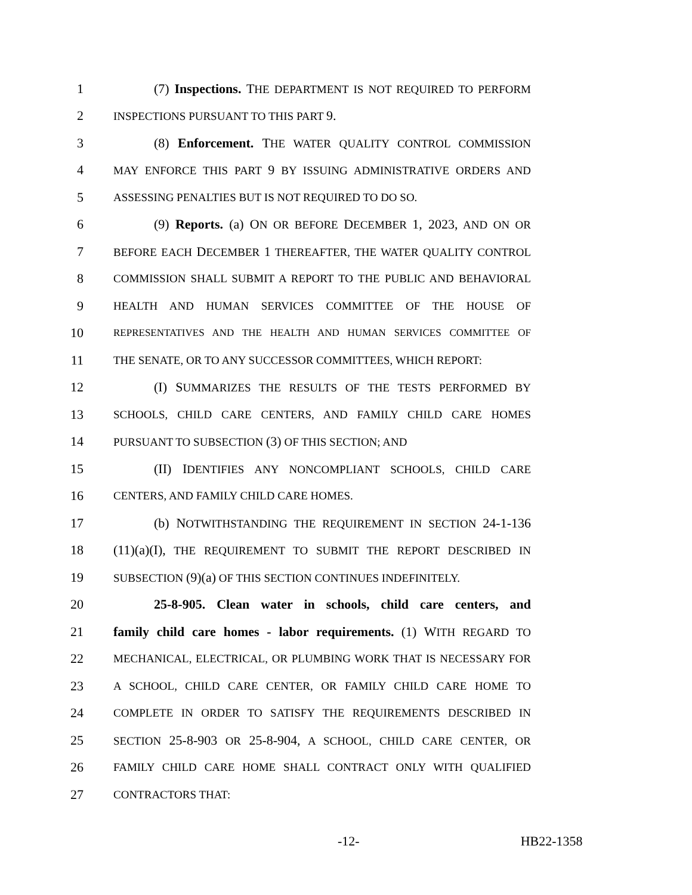1 (7) Inspections. THE DEPARTMENT IS NOT REQUIRED TO PERFORM
2 INSPECTIONS PURSUANT TO THIS PART 9.
3 (8) Enforcement. THE WATER QUALITY CONTROL COMMISSION
4 MAY ENFORCE THIS PART 9 BY ISSUING ADMINISTRATIVE ORDERS AND
5 ASSESSING PENALTIES BUT IS NOT REQUIRED TO DO SO.
6 (9) Reports. (a) ON OR BEFORE DECEMBER 1, 2023, AND ON OR
7 BEFORE EACH DECEMBER 1 THEREAFTER, THE WATER QUALITY CONTROL
8 COMMISSION SHALL SUBMIT A REPORT TO THE PUBLIC AND BEHAVIORAL
9 HEALTH AND HUMAN SERVICES COMMITTEE OF THE HOUSE OF
10 REPRESENTATIVES AND THE HEALTH AND HUMAN SERVICES COMMITTEE OF
11 THE SENATE, OR TO ANY SUCCESSOR COMMITTEES, WHICH REPORT:
12 (I) SUMMARIZES THE RESULTS OF THE TESTS PERFORMED BY
13 SCHOOLS, CHILD CARE CENTERS, AND FAMILY CHILD CARE HOMES
14 PURSUANT TO SUBSECTION (3) OF THIS SECTION; AND
15 (II) IDENTIFIES ANY NONCOMPLIANT SCHOOLS, CHILD CARE
16 CENTERS, AND FAMILY CHILD CARE HOMES.
17 (b) NOTWITHSTANDING THE REQUIREMENT IN SECTION 24-1-136
18 (11)(a)(I), THE REQUIREMENT TO SUBMIT THE REPORT DESCRIBED IN
19 SUBSECTION (9)(a) OF THIS SECTION CONTINUES INDEFINITELY.
20 25-8-905. Clean water in schools, child care centers, and
21 family child care homes - labor requirements. (1) WITH REGARD TO
22 MECHANICAL, ELECTRICAL, OR PLUMBING WORK THAT IS NECESSARY FOR
23 A SCHOOL, CHILD CARE CENTER, OR FAMILY CHILD CARE HOME TO
24 COMPLETE IN ORDER TO SATISFY THE REQUIREMENTS DESCRIBED IN
25 SECTION 25-8-903 OR 25-8-904, A SCHOOL, CHILD CARE CENTER, OR
26 FAMILY CHILD CARE HOME SHALL CONTRACT ONLY WITH QUALIFIED
27 CONTRACTORS THAT:
-12- HB22-1358